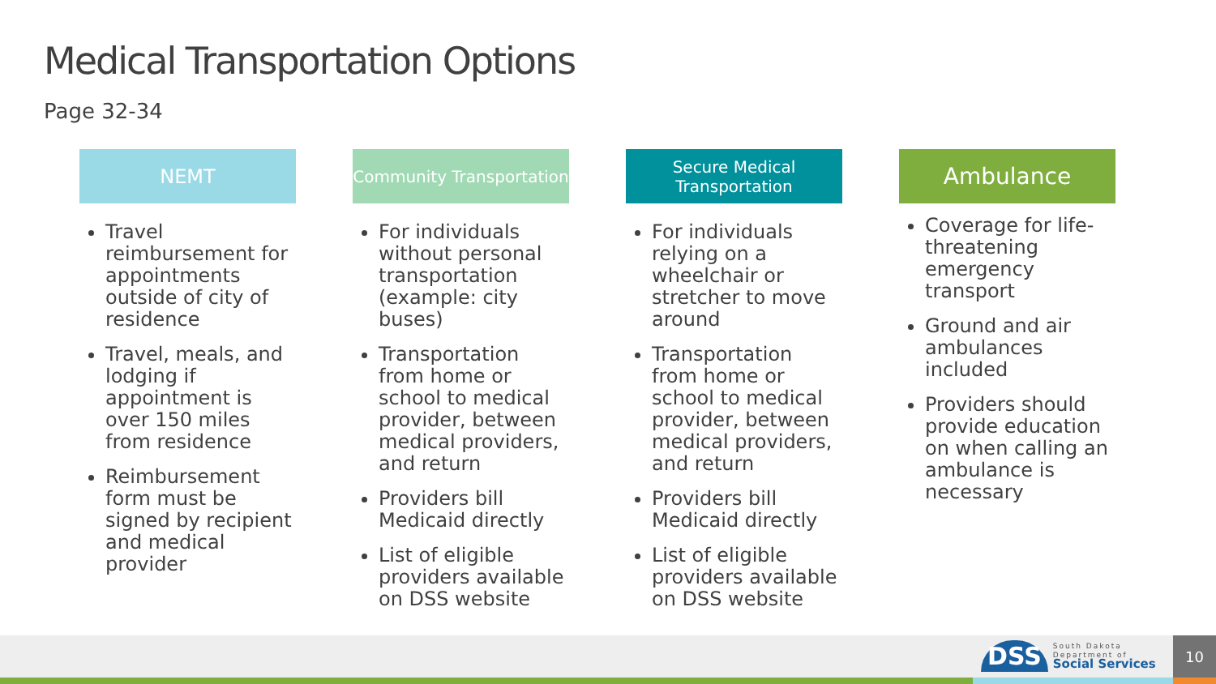Medical Transportation Options
Page 32-34
NEMT
Travel reimbursement for appointments outside of city of residence
Travel, meals, and lodging if appointment is over 150 miles from residence
Reimbursement form must be signed by recipient and medical provider
Community Transportation
For individuals without personal transportation (example: city buses)
Transportation from home or school to medical provider, between medical providers, and return
Providers bill Medicaid directly
List of eligible providers available on DSS website
Secure Medical Transportation
For individuals relying on a wheelchair or stretcher to move around
Transportation from home or school to medical provider, between medical providers, and return
Providers bill Medicaid directly
List of eligible providers available on DSS website
Ambulance
Coverage for life-threatening emergency transport
Ground and air ambulances included
Providers should provide education on when calling an ambulance is necessary
DSS
South Dakota
Department of
Social Services
10